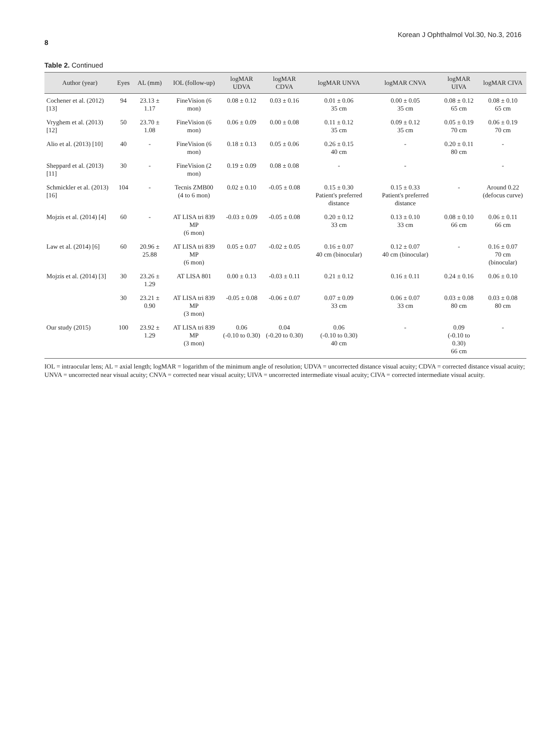Korean J Ophthalmol Vol.30, No.3, 2016
8
Table 2. Continued
| Author (year) | Eyes | AL (mm) | IOL (follow-up) | logMAR UDVA | logMAR CDVA | logMAR UNVA | logMAR CNVA | logMAR UIVA | logMAR CIVA |
| --- | --- | --- | --- | --- | --- | --- | --- | --- | --- |
| Cochener et al. (2012) [13] | 94 | 23.13 ± 1.17 | FineVision (6 mon) | 0.08 ± 0.12 | 0.03 ± 0.16 | 0.01 ± 0.06 35 cm | 0.00 ± 0.05 35 cm | 0.08 ± 0.12 65 cm | 0.08 ± 0.10 65 cm |
| Vryghem et al. (2013) [12] | 50 | 23.70 ± 1.08 | FineVision (6 mon) | 0.06 ± 0.09 | 0.00 ± 0.08 | 0.11 ± 0.12 35 cm | 0.09 ± 0.12 35 cm | 0.05 ± 0.19 70 cm | 0.06 ± 0.19 70 cm |
| Alio et al. (2013) [10] | 40 | - | FineVision (6 mon) | 0.18 ± 0.13 | 0.05 ± 0.06 | 0.26 ± 0.15 40 cm | - | 0.20 ± 0.11 80 cm | - |
| Sheppard et al. (2013) [11] | 30 | - | FineVision (2 mon) | 0.19 ± 0.09 | 0.08 ± 0.08 | - | - | | - |
| Schmickler et al. (2013) [16] | 104 | - | Tecnis ZMB00 (4 to 6 mon) | 0.02 ± 0.10 | -0.05 ± 0.08 | 0.15 ± 0.30 Patient's preferred distance | 0.15 ± 0.33 Patient's preferred distance | - | Around 0.22 (defocus curve) |
| Mojzis et al. (2014) [4] | 60 | - | AT LISA tri 839 MP (6 mon) | -0.03 ± 0.09 | -0.05 ± 0.08 | 0.20 ± 0.12 33 cm | 0.13 ± 0.10 33 cm | 0.08 ± 0.10 66 cm | 0.06 ± 0.11 66 cm |
| Law et al. (2014) [6] | 60 | 20.96 ± 25.88 | AT LISA tri 839 MP (6 mon) | 0.05 ± 0.07 | -0.02 ± 0.05 | 0.16 ± 0.07 40 cm (binocular) | 0.12 ± 0.07 40 cm (binocular) | - | 0.16 ± 0.07 70 cm (binocular) |
| Mojzis et al. (2014) [3] | 30 | 23.26 ± 1.29 | AT LISA 801 | 0.00 ± 0.13 | -0.03 ± 0.11 | 0.21 ± 0.12 | 0.16 ± 0.11 | 0.24 ± 0.16 | 0.06 ± 0.10 |
| | 30 | 23.21 ± 0.90 | AT LISA tri 839 MP (3 mon) | -0.05 ± 0.08 | -0.06 ± 0.07 | 0.07 ± 0.09 33 cm | 0.06 ± 0.07 33 cm | 0.03 ± 0.08 80 cm | 0.03 ± 0.08 80 cm |
| Our study (2015) | 100 | 23.92 ± 1.29 | AT LISA tri 839 MP (3 mon) | 0.06 (-0.10 to 0.30) | 0.04 (-0.20 to 0.30) | 0.06 (-0.10 to 0.30) 40 cm | - | 0.09 (-0.10 to 0.30) 66 cm | - |
IOL = intraocular lens; AL = axial length; logMAR = logarithm of the minimum angle of resolution; UDVA = uncorrected distance visual acuity; CDVA = corrected distance visual acuity; UNVA = uncorrected near visual acuity; CNVA = corrected near visual acuity; UIVA = uncorrected intermediate visual acuity; CIVA = corrected intermediate visual acuity.